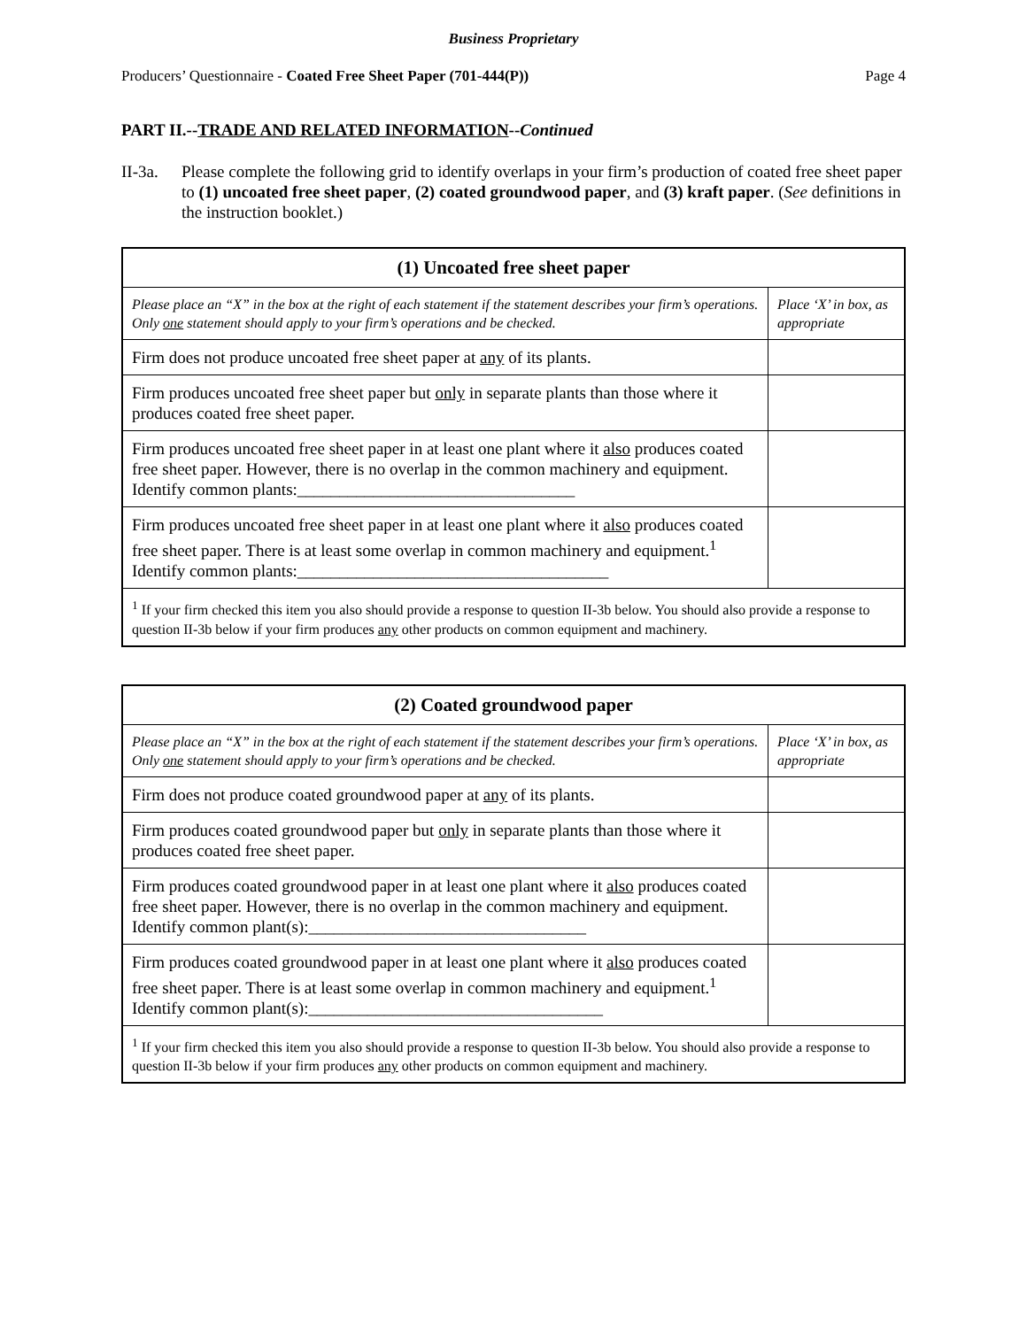Business Proprietary
Producers’ Questionnaire - Coated Free Sheet Paper (701-444(P)) Page 4
PART II.--TRADE AND RELATED INFORMATION--Continued
II-3a. Please complete the following grid to identify overlaps in your firm’s production of coated free sheet paper to (1) uncoated free sheet paper, (2) coated groundwood paper, and (3) kraft paper. (See definitions in the instruction booklet.)
| (1) Uncoated free sheet paper | |
| --- | --- |
| Please place an “X” in the box at the right of each statement if the statement describes your firm’s operations. Only one statement should apply to your firm’s operations and be checked. | Place ‘X’ in box, as appropriate |
| Firm does not produce uncoated free sheet paper at any of its plants. | |
| Firm produces uncoated free sheet paper but only in separate plants than those where it produces coated free sheet paper. | |
| Firm produces uncoated free sheet paper in at least one plant where it also produces coated free sheet paper. However, there is no overlap in the common machinery and equipment. Identify common plants:_________________________________ | |
| Firm produces uncoated free sheet paper in at least one plant where it also produces coated free sheet paper. There is at least some overlap in common machinery and equipment.<sup>1</sup> Identify common plants:_____________________________________ | |
| <sup>1</sup> If your firm checked this item you also should provide a response to question II-3b below. You should also provide a response to question II-3b below if your firm produces any other products on common equipment and machinery. | |
| (2) Coated groundwood paper | |
| --- | --- |
| Please place an “X” in the box at the right of each statement if the statement describes your firm’s operations. Only one statement should apply to your firm’s operations and be checked. | Place ‘X’ in box, as appropriate |
| Firm does not produce coated groundwood paper at any of its plants. | |
| Firm produces coated groundwood paper but only in separate plants than those where it produces coated free sheet paper. | |
| Firm produces coated groundwood paper in at least one plant where it also produces coated free sheet paper. However, there is no overlap in the common machinery and equipment. Identify common plant(s):_________________________________ | |
| Firm produces coated groundwood paper in at least one plant where it also produces coated free sheet paper. There is at least some overlap in common machinery and equipment.<sup>1</sup> Identify common plant(s):___________________________________ | |
| <sup>1</sup> If your firm checked this item you also should provide a response to question II-3b below. You should also provide a response to question II-3b below if your firm produces any other products on common equipment and machinery. | |